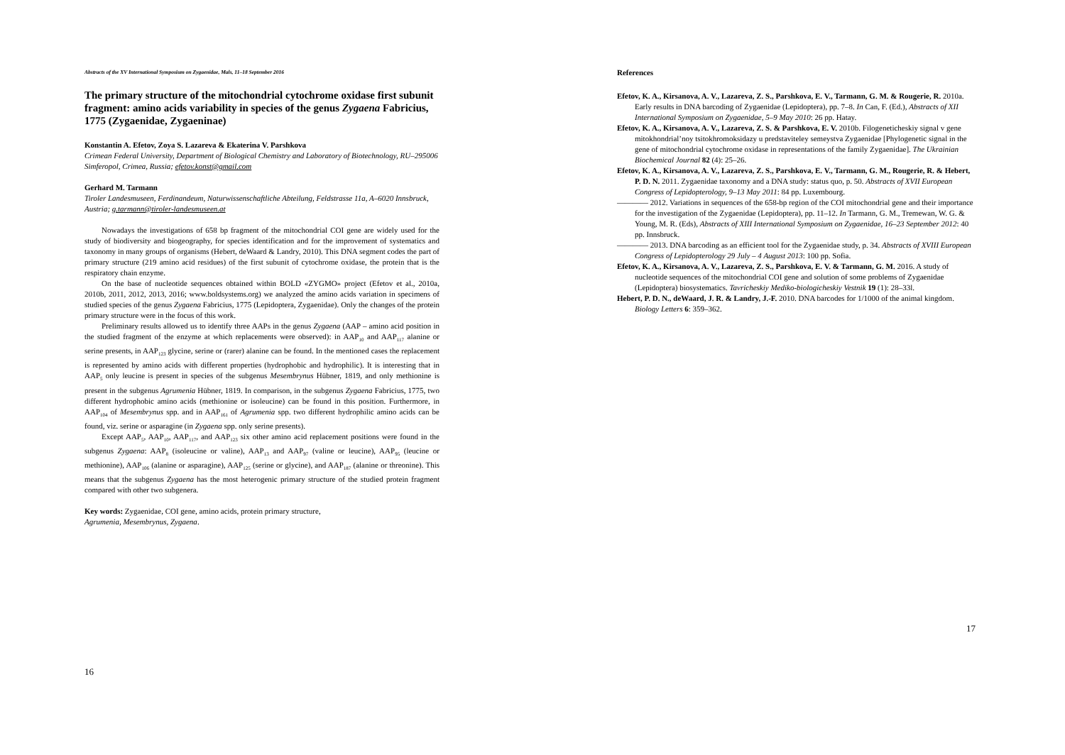Abstracts of the XV International Symposium on Zygaenidae, Mals, 11–18 September 2016
The primary structure of the mitochondrial cytochrome oxidase first subunit fragment: amino acids variability in species of the genus Zygaena Fabricius, 1775 (Zygaenidae, Zygaeninae)
Konstantin A. Efetov, Zoya S. Lazareva & Ekaterina V. Parshkova
Crimean Federal University, Department of Biological Chemistry and Laboratory of Biotechnology, RU–295006 Simferopol, Crimea, Russia; efetov.konst@gmail.com
Gerhard M. Tarmann
Tiroler Landesmuseen, Ferdinandeum, Naturwissenschaftliche Abteilung, Feldstrasse 11a, A–6020 Innsbruck, Austria; g.tarmann@tiroler-landesmuseen.at
Nowadays the investigations of 658 bp fragment of the mitochondrial COI gene are widely used for the study of biodiversity and biogeography, for species identification and for the improvement of systematics and taxonomy in many groups of organisms (Hebert, deWaard & Landry, 2010). This DNA segment codes the part of primary structure (219 amino acid residues) of the first subunit of cytochrome oxidase, the protein that is the respiratory chain enzyme.
On the base of nucleotide sequences obtained within BOLD «ZYGMO» project (Efetov et al., 2010a, 2010b, 2011, 2012, 2013, 2016; www.boldsystems.org) we analyzed the amino acids variation in specimens of studied species of the genus Zygaena Fabricius, 1775 (Lepidoptera, Zygaenidae). Only the changes of the protein primary structure were in the focus of this work.
Preliminary results allowed us to identify three AAPs in the genus Zygaena (AAP – amino acid position in the studied fragment of the enzyme at which replacements were observed): in AAP<sub>10</sub> and AAP<sub>117</sub> alanine or serine presents, in AAP<sub>123</sub> glycine, serine or (rarer) alanine can be found. In the mentioned cases the replacement is represented by amino acids with different properties (hydrophobic and hydrophilic). It is interesting that in AAP<sub>5</sub> only leucine is present in species of the subgenus Mesembrynus Hübner, 1819, and only methionine is present in the subgenus Agrumenia Hübner, 1819. In comparison, in the subgenus Zygaena Fabricius, 1775, two different hydrophobic amino acids (methionine or isoleucine) can be found in this position. Furthermore, in AAP<sub>104</sub> of Mesembrynus spp. and in AAP<sub>161</sub> of Agrumenia spp. two different hydrophilic amino acids can be found, viz. serine or asparagine (in Zygaena spp. only serine presents).
Except AAP<sub>5</sub>, AAP<sub>10</sub>, AAP<sub>117</sub>, and AAP<sub>123</sub> six other amino acid replacement positions were found in the subgenus Zygaena: AAP<sub>8</sub> (isoleucine or valine), AAP<sub>13</sub> and AAP<sub>97</sub> (valine or leucine), AAP<sub>95</sub> (leucine or methionine), AAP<sub>106</sub> (alanine or asparagine), AAP<sub>125</sub> (serine or glycine), and AAP<sub>187</sub> (alanine or threonine). This means that the subgenus Zygaena has the most heterogenic primary structure of the studied protein fragment compared with other two subgenera.
Key words: Zygaenidae, COI gene, amino acids, protein primary structure,
Agrumenia, Mesembrynus, Zygaena.
16
References
Efetov, K. A., Kirsanova, A. V., Lazareva, Z. S., Parshkova, E. V., Tarmann, G. M. & Rougerie, R. 2010a. Early results in DNA barcoding of Zygaenidae (Lepidoptera), pp. 7–8. In Can, F. (Ed.), Abstracts of XII International Symposium on Zygaenidae, 5–9 May 2010: 26 pp. Hatay.
Efetov, K. A., Kirsanova, A. V., Lazareva, Z. S. & Parshkova, E. V. 2010b. Filogeneticheskiy signal v gene mitokhondrial’noy tsitokhromoksidazy u predstaviteley semeystva Zygaenidae [Phylogenetic signal in the gene of mitochondrial cytochrome oxidase in representations of the family Zygaenidae]. The Ukrainian Biochemical Journal 82 (4): 25–26.
Efetov, K. A., Kirsanova, A. V., Lazareva, Z. S., Parshkova, E. V., Tarmann, G. M., Rougerie, R. & Hebert, P. D. N. 2011. Zygaenidae taxonomy and a DNA study: status quo, p. 50. Abstracts of XVII European Congress of Lepidopterology, 9–13 May 2011: 84 pp. Luxembourg.
———— 2012. Variations in sequences of the 658-bp region of the COI mitochondrial gene and their importance for the investigation of the Zygaenidae (Lepidoptera), pp. 11–12. In Tarmann, G. M., Tremewan, W. G. & Young, M. R. (Eds), Abstracts of XIII International Symposium on Zygaenidae, 16–23 September 2012: 40 pp. Innsbruck.
———— 2013. DNA barcoding as an efficient tool for the Zygaenidae study, p. 34. Abstracts of XVIII European Congress of Lepidopterology 29 July – 4 August 2013: 100 pp. Sofia.
Efetov, K. A., Kirsanova, A. V., Lazareva, Z. S., Parshkova, E. V. & Tarmann, G. M. 2016. A study of nucleotide sequences of the mitochondrial COI gene and solution of some problems of Zygaenidae (Lepidoptera) biosystematics. Tavricheskiy Mediko-biologicheskiy Vestnik 19 (1): 28–33l.
Hebert, P. D. N., deWaard, J. R. & Landry, J.-F. 2010. DNA barcodes for 1/1000 of the animal kingdom. Biology Letters 6: 359–362.
17